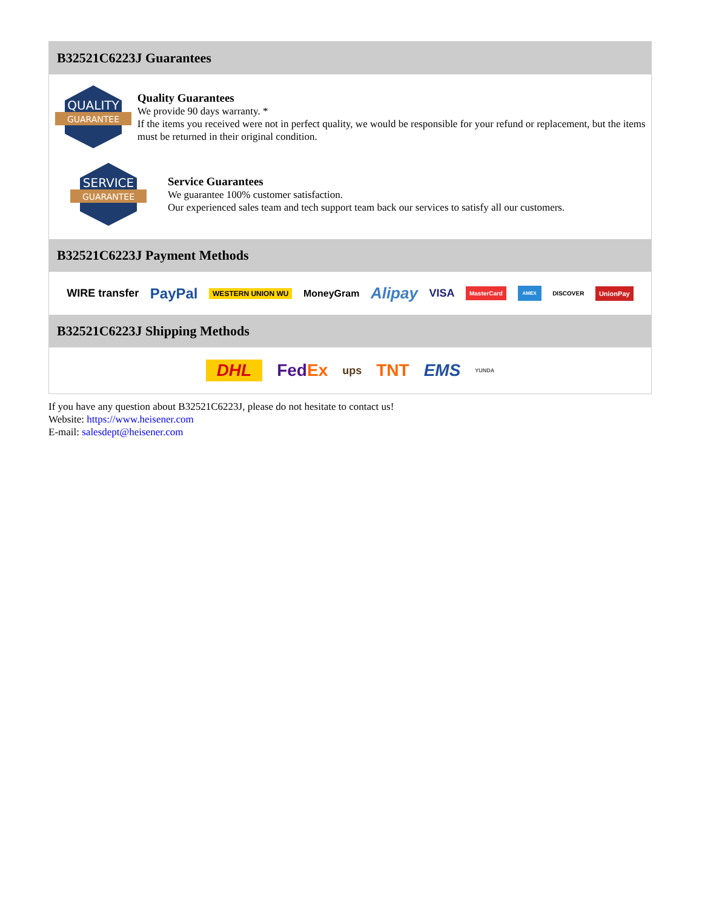B32521C6223J Guarantees
QUALITY
GUARANTEE
Quality Guarantees
We provide 90 days warranty. *
If the items you received were not in perfect quality, we would be responsible for your refund or replacement, but the items must be returned in their original condition.
SERVICE
GUARANTEE
Service Guarantees
We guarantee 100% customer satisfaction.
Our experienced sales team and tech support team back our services to satisfy all our customers.
B32521C6223J Payment Methods
WIRE transfer PayPal WESTERN UNION WU MoneyGram Alipay VISA MasterCard AMEX DISCOVER UnionPay
B32521C6223J Shipping Methods
DHL Fed Ex ups TNT EMS YUNDA
If you have any question about B32521C6223J, please do not hesitate to contact us!
Website: https://www.heisener.com
E-mail: salesdept@heisener.com